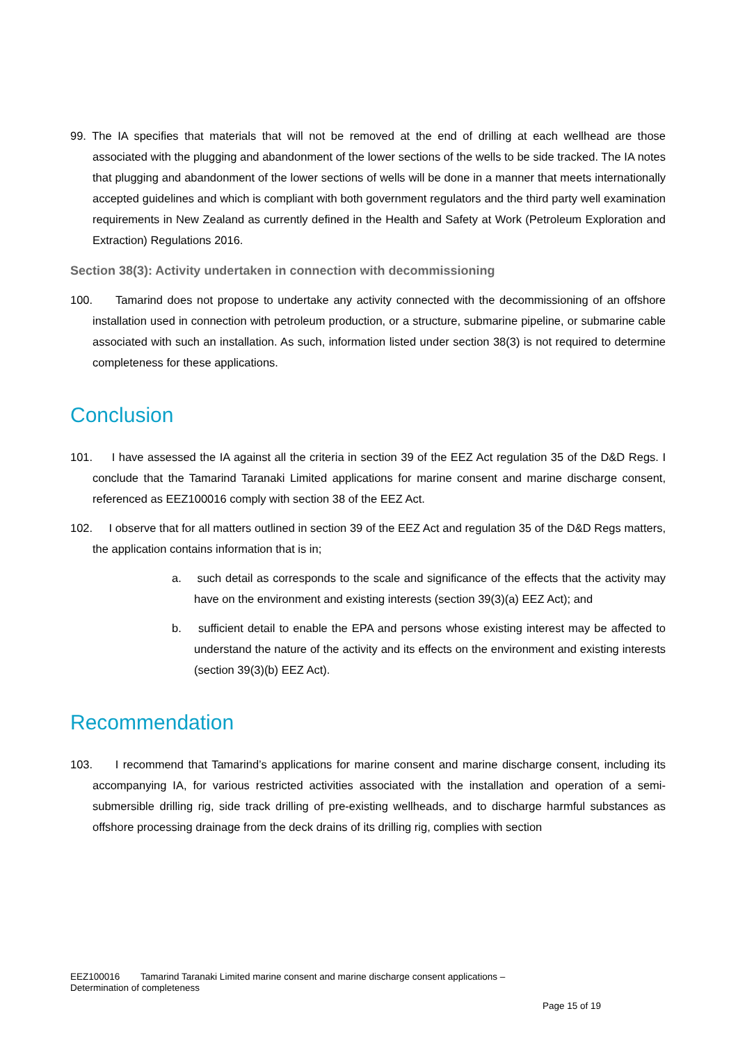99. The IA specifies that materials that will not be removed at the end of drilling at each wellhead are those associated with the plugging and abandonment of the lower sections of the wells to be side tracked. The IA notes that plugging and abandonment of the lower sections of wells will be done in a manner that meets internationally accepted guidelines and which is compliant with both government regulators and the third party well examination requirements in New Zealand as currently defined in the Health and Safety at Work (Petroleum Exploration and Extraction) Regulations 2016.
Section 38(3): Activity undertaken in connection with decommissioning
100. Tamarind does not propose to undertake any activity connected with the decommissioning of an offshore installation used in connection with petroleum production, or a structure, submarine pipeline, or submarine cable associated with such an installation. As such, information listed under section 38(3) is not required to determine completeness for these applications.
Conclusion
101. I have assessed the IA against all the criteria in section 39 of the EEZ Act regulation 35 of the D&D Regs. I conclude that the Tamarind Taranaki Limited applications for marine consent and marine discharge consent, referenced as EEZ100016 comply with section 38 of the EEZ Act.
102. I observe that for all matters outlined in section 39 of the EEZ Act and regulation 35 of the D&D Regs matters, the application contains information that is in;
a. such detail as corresponds to the scale and significance of the effects that the activity may have on the environment and existing interests (section 39(3)(a) EEZ Act); and
b. sufficient detail to enable the EPA and persons whose existing interest may be affected to understand the nature of the activity and its effects on the environment and existing interests (section 39(3)(b) EEZ Act).
Recommendation
103. I recommend that Tamarind’s applications for marine consent and marine discharge consent, including its accompanying IA, for various restricted activities associated with the installation and operation of a semi-submersible drilling rig, side track drilling of pre-existing wellheads, and to discharge harmful substances as offshore processing drainage from the deck drains of its drilling rig, complies with section
EEZ100016 Tamarind Taranaki Limited marine consent and marine discharge consent applications –
Determination of completeness
Page 15 of 19